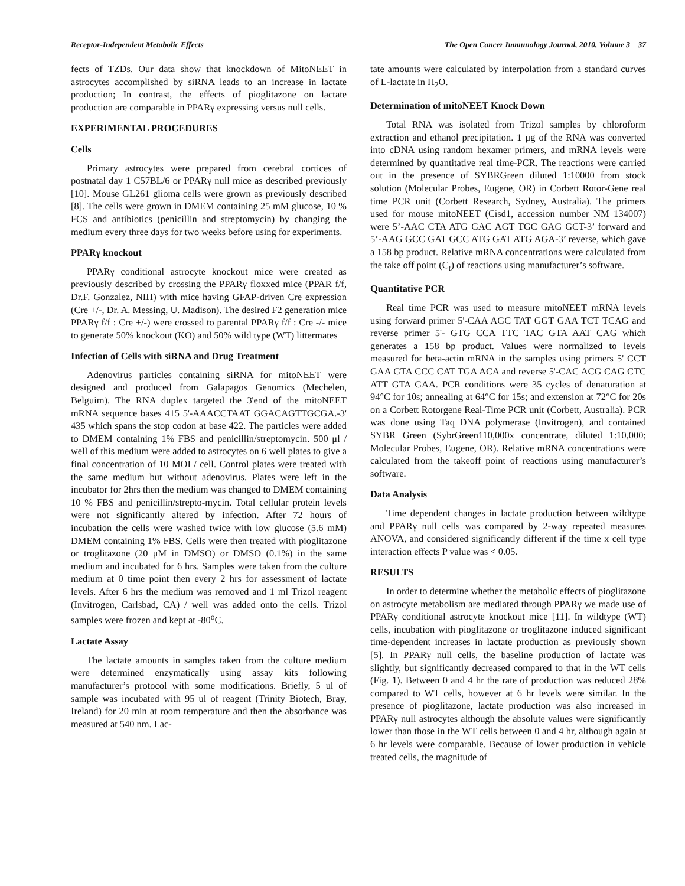Receptor-Independent Metabolic Effects The Open Cancer Immunology Journal, 2010, Volume 3 37
fects of TZDs. Our data show that knockdown of MitoNEET in astrocytes accomplished by siRNA leads to an increase in lactate production; In contrast, the effects of pioglitazone on lactate production are comparable in PPARγ expressing versus null cells.
EXPERIMENTAL PROCEDURES
Cells
Primary astrocytes were prepared from cerebral cortices of postnatal day 1 C57BL/6 or PPARγ null mice as described previously [10]. Mouse GL261 glioma cells were grown as previously described [8]. The cells were grown in DMEM containing 25 mM glucose, 10 % FCS and antibiotics (penicillin and streptomycin) by changing the medium every three days for two weeks before using for experiments.
PPARγ knockout
PPARγ conditional astrocyte knockout mice were created as previously described by crossing the PPARγ floxxed mice (PPAR f/f, Dr.F. Gonzalez, NIH) with mice having GFAP-driven Cre expression (Cre +/-, Dr. A. Messing, U. Madison). The desired F2 generation mice PPARγ f/f : Cre +/-) were crossed to parental PPARγ f/f : Cre -/- mice to generate 50% knockout (KO) and 50% wild type (WT) littermates
Infection of Cells with siRNA and Drug Treatment
Adenovirus particles containing siRNA for mitoNEET were designed and produced from Galapagos Genomics (Mechelen, Belguim). The RNA duplex targeted the 3'end of the mitoNEET mRNA sequence bases 415 5'-AAACCTAAT GGACAGTTGCGA.-3' 435 which spans the stop codon at base 422. The particles were added to DMEM containing 1% FBS and penicillin/streptomycin. 500 μl / well of this medium were added to astrocytes on 6 well plates to give a final concentration of 10 MOI / cell. Control plates were treated with the same medium but without adenovirus. Plates were left in the incubator for 2hrs then the medium was changed to DMEM containing 10 % FBS and penicillin/strepto-mycin. Total cellular protein levels were not significantly altered by infection. After 72 hours of incubation the cells were washed twice with low glucose (5.6 mM) DMEM containing 1% FBS. Cells were then treated with pioglitazone or troglitazone (20 μM in DMSO) or DMSO (0.1%) in the same medium and incubated for 6 hrs. Samples were taken from the culture medium at 0 time point then every 2 hrs for assessment of lactate levels. After 6 hrs the medium was removed and 1 ml Trizol reagent (Invitrogen, Carlsbad, CA) / well was added onto the cells. Trizol samples were frozen and kept at -80<sup>o</sup>C.
Lactate Assay
The lactate amounts in samples taken from the culture medium were determined enzymatically using assay kits following manufacturer’s protocol with some modifications. Briefly, 5 ul of sample was incubated with 95 ul of reagent (Trinity Biotech, Bray, Ireland) for 20 min at room temperature and then the absorbance was measured at 540 nm. Lac-
tate amounts were calculated by interpolation from a standard curves of L-lactate in H<sub>2</sub>O.
Determination of mitoNEET Knock Down
Total RNA was isolated from Trizol samples by chloroform extraction and ethanol precipitation. 1 μg of the RNA was converted into cDNA using random hexamer primers, and mRNA levels were determined by quantitative real time-PCR. The reactions were carried out in the presence of SYBRGreen diluted 1:10000 from stock solution (Molecular Probes, Eugene, OR) in Corbett Rotor-Gene real time PCR unit (Corbett Research, Sydney, Australia). The primers used for mouse mitoNEET (Cisd1, accession number NM 134007) were 5’-AAC CTA ATG GAC AGT TGC GAG GCT-3’ forward and 5’-AAG GCC GAT GCC ATG GAT ATG AGA-3’ reverse, which gave a 158 bp product. Relative mRNA concentrations were calculated from the take off point (C<sub>t</sub>) of reactions using manufacturer’s software.
Quantitative PCR
Real time PCR was used to measure mitoNEET mRNA levels using forward primer 5'-CAA AGC TAT GGT GAA TCT TCAG and reverse primer 5'- GTG CCA TTC TAC GTA AAT CAG which generates a 158 bp product. Values were normalized to levels measured for beta-actin mRNA in the samples using primers 5' CCT GAA GTA CCC CAT TGA ACA and reverse 5'-CAC ACG CAG CTC ATT GTA GAA. PCR conditions were 35 cycles of denaturation at 94°C for 10s; annealing at 64°C for 15s; and extension at 72°C for 20s on a Corbett Rotorgene Real-Time PCR unit (Corbett, Australia). PCR was done using Taq DNA polymerase (Invitrogen), and contained SYBR Green (SybrGreen110,000x concentrate, diluted 1:10,000; Molecular Probes, Eugene, OR). Relative mRNA concentrations were calculated from the takeoff point of reactions using manufacturer’s software.
Data Analysis
Time dependent changes in lactate production between wildtype and PPARγ null cells was compared by 2-way repeated measures ANOVA, and considered significantly different if the time x cell type interaction effects P value was < 0.05.
RESULTS
In order to determine whether the metabolic effects of pioglitazone on astrocyte metabolism are mediated through PPARγ we made use of PPARγ conditional astrocyte knockout mice [11]. In wildtype (WT) cells, incubation with pioglitazone or troglitazone induced significant time-dependent increases in lactate production as previously shown [5]. In PPARγ null cells, the baseline production of lactate was slightly, but significantly decreased compared to that in the WT cells (Fig. 1). Between 0 and 4 hr the rate of production was reduced 28% compared to WT cells, however at 6 hr levels were similar. In the presence of pioglitazone, lactate production was also increased in PPARγ null astrocytes although the absolute values were significantly lower than those in the WT cells between 0 and 4 hr, although again at 6 hr levels were comparable. Because of lower production in vehicle treated cells, the magnitude of